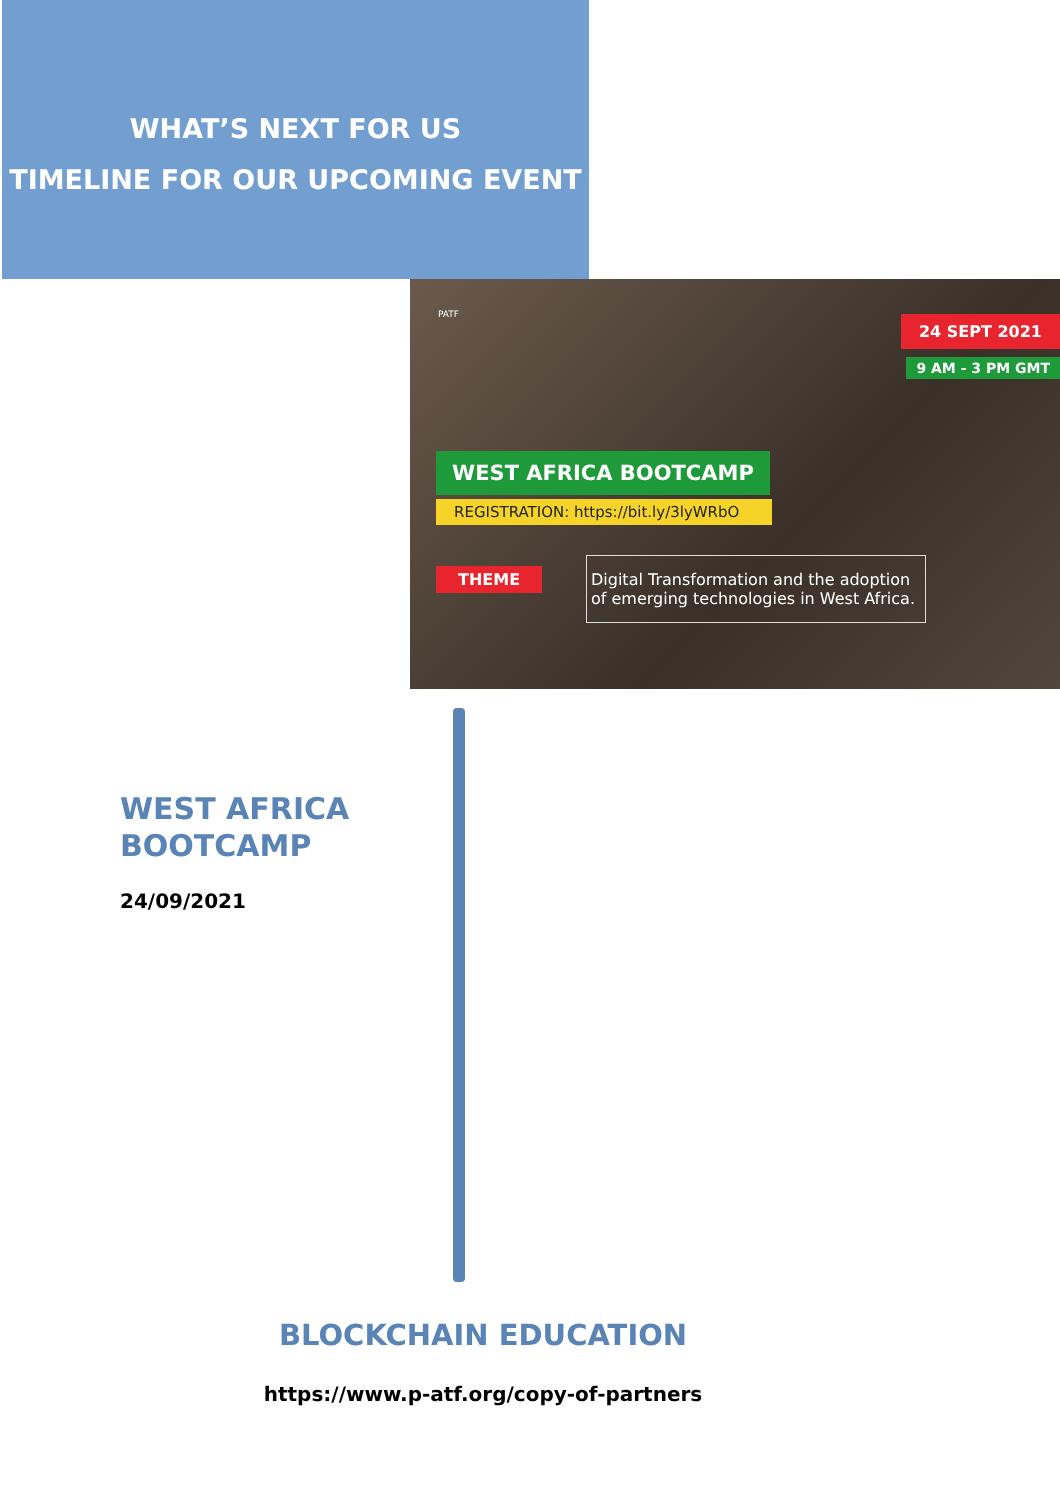WHAT’S NEXT FOR US
TIMELINE FOR OUR UPCOMING EVENT
PATF 24 SEPT 2021
9 AM - 3 PM GMT
WEST AFRICA BOOTCAMP
REGISTRATION: https://bit.ly/3lyWRbO
THEME
Digital Transformation and the adoption of emerging technologies in West Africa.
WEST AFRICA
BOOTCAMP
24/09/2021
BLOCKCHAIN EDUCATION
https://www.p-atf.org/copy-of-partners